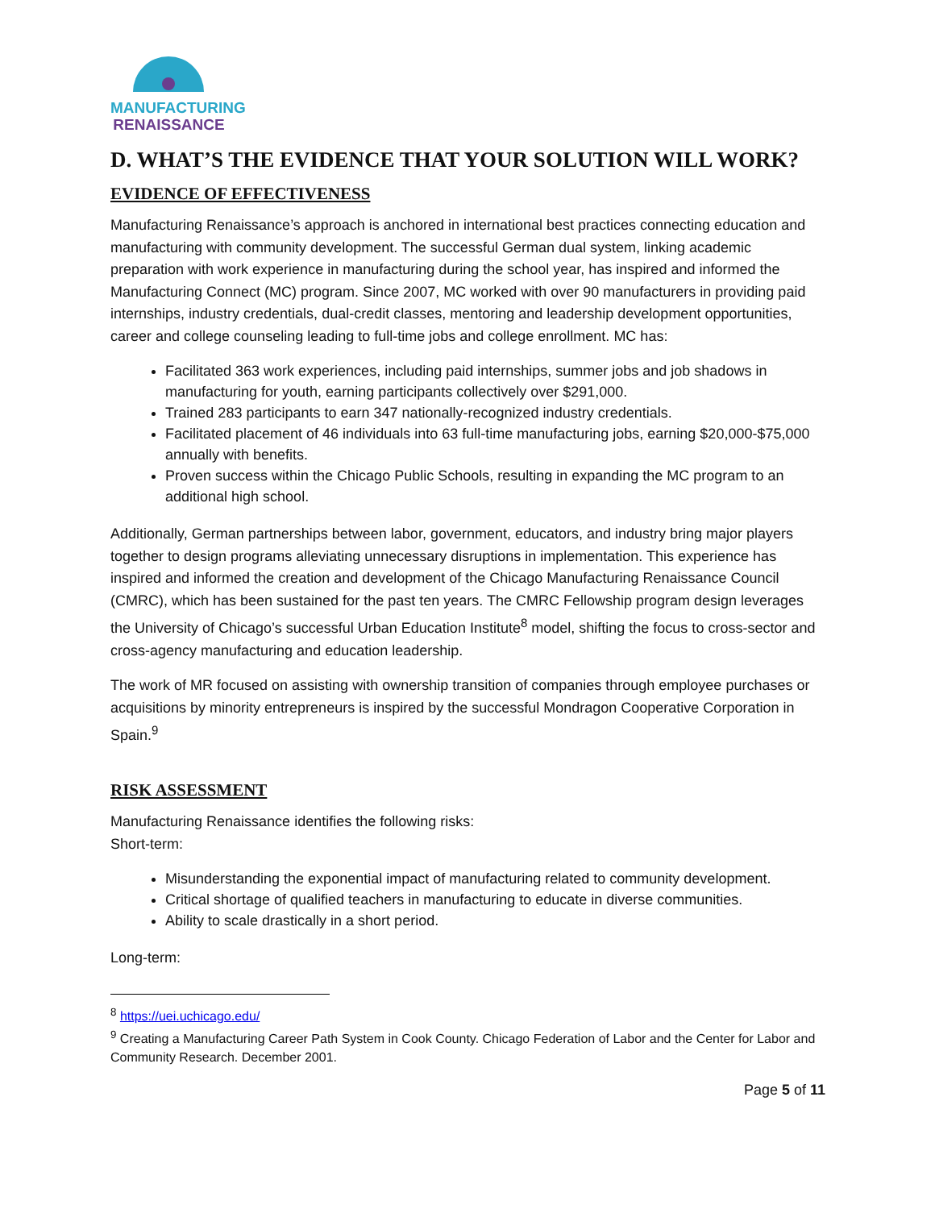MANUFACTURING
RENAISSANCE
D. WHAT’S THE EVIDENCE THAT YOUR SOLUTION WILL WORK?
EVIDENCE OF EFFECTIVENESS
Manufacturing Renaissance’s approach is anchored in international best practices connecting education and manufacturing with community development. The successful German dual system, linking academic preparation with work experience in manufacturing during the school year, has inspired and informed the Manufacturing Connect (MC) program. Since 2007, MC worked with over 90 manufacturers in providing paid internships, industry credentials, dual-credit classes, mentoring and leadership development opportunities, career and college counseling leading to full-time jobs and college enrollment. MC has:
Facilitated 363 work experiences, including paid internships, summer jobs and job shadows in manufacturing for youth, earning participants collectively over $291,000.
Trained 283 participants to earn 347 nationally-recognized industry credentials.
Facilitated placement of 46 individuals into 63 full-time manufacturing jobs, earning $20,000-$75,000 annually with benefits.
Proven success within the Chicago Public Schools, resulting in expanding the MC program to an additional high school.
Additionally, German partnerships between labor, government, educators, and industry bring major players together to design programs alleviating unnecessary disruptions in implementation. This experience has inspired and informed the creation and development of the Chicago Manufacturing Renaissance Council (CMRC), which has been sustained for the past ten years. The CMRC Fellowship program design leverages the University of Chicago’s successful Urban Education Institute<sup>8</sup> model, shifting the focus to cross-sector and cross-agency manufacturing and education leadership.
The work of MR focused on assisting with ownership transition of companies through employee purchases or acquisitions by minority entrepreneurs is inspired by the successful Mondragon Cooperative Corporation in Spain.<sup>9</sup>
RISK ASSESSMENT
Manufacturing Renaissance identifies the following risks:
Short-term:
Misunderstanding the exponential impact of manufacturing related to community development.
Critical shortage of qualified teachers in manufacturing to educate in diverse communities.
Ability to scale drastically in a short period.
Long-term:
<sup>8</sup> https://uei.uchicago.edu/
<sup>9</sup> Creating a Manufacturing Career Path System in Cook County. Chicago Federation of Labor and the Center for Labor and Community Research. December 2001.
Page 5 of 11